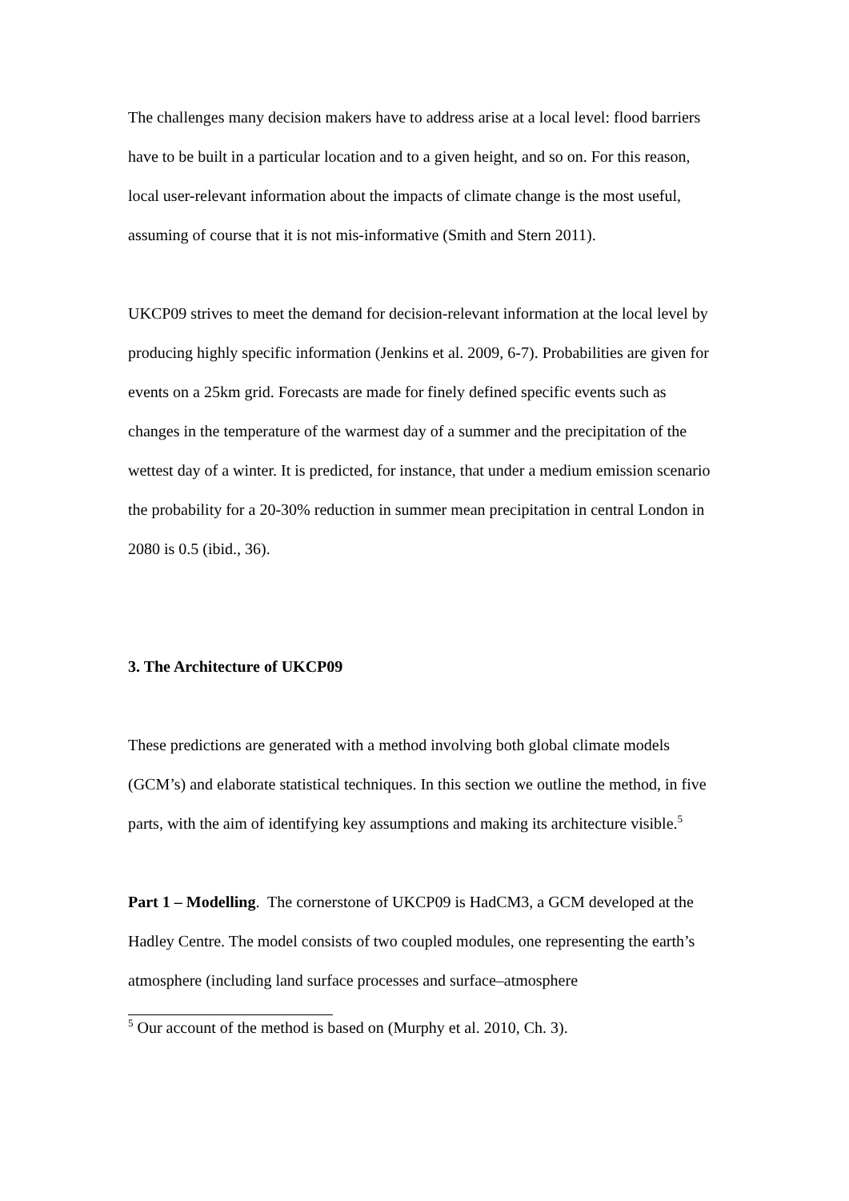The challenges many decision makers have to address arise at a local level: flood barriers have to be built in a particular location and to a given height, and so on. For this reason, local user-relevant information about the impacts of climate change is the most useful, assuming of course that it is not mis-informative (Smith and Stern 2011).
UKCP09 strives to meet the demand for decision-relevant information at the local level by producing highly specific information (Jenkins et al. 2009, 6-7). Probabilities are given for events on a 25km grid. Forecasts are made for finely defined specific events such as changes in the temperature of the warmest day of a summer and the precipitation of the wettest day of a winter. It is predicted, for instance, that under a medium emission scenario the probability for a 20-30% reduction in summer mean precipitation in central London in 2080 is 0.5 (ibid., 36).
3. The Architecture of UKCP09
These predictions are generated with a method involving both global climate models (GCM’s) and elaborate statistical techniques. In this section we outline the method, in five parts, with the aim of identifying key assumptions and making its architecture visible.<sup>5</sup>
Part 1 – Modelling. The cornerstone of UKCP09 is HadCM3, a GCM developed at the Hadley Centre. The model consists of two coupled modules, one representing the earth’s atmosphere (including land surface processes and surface–atmosphere
<sup>5</sup> Our account of the method is based on (Murphy et al. 2010, Ch. 3).